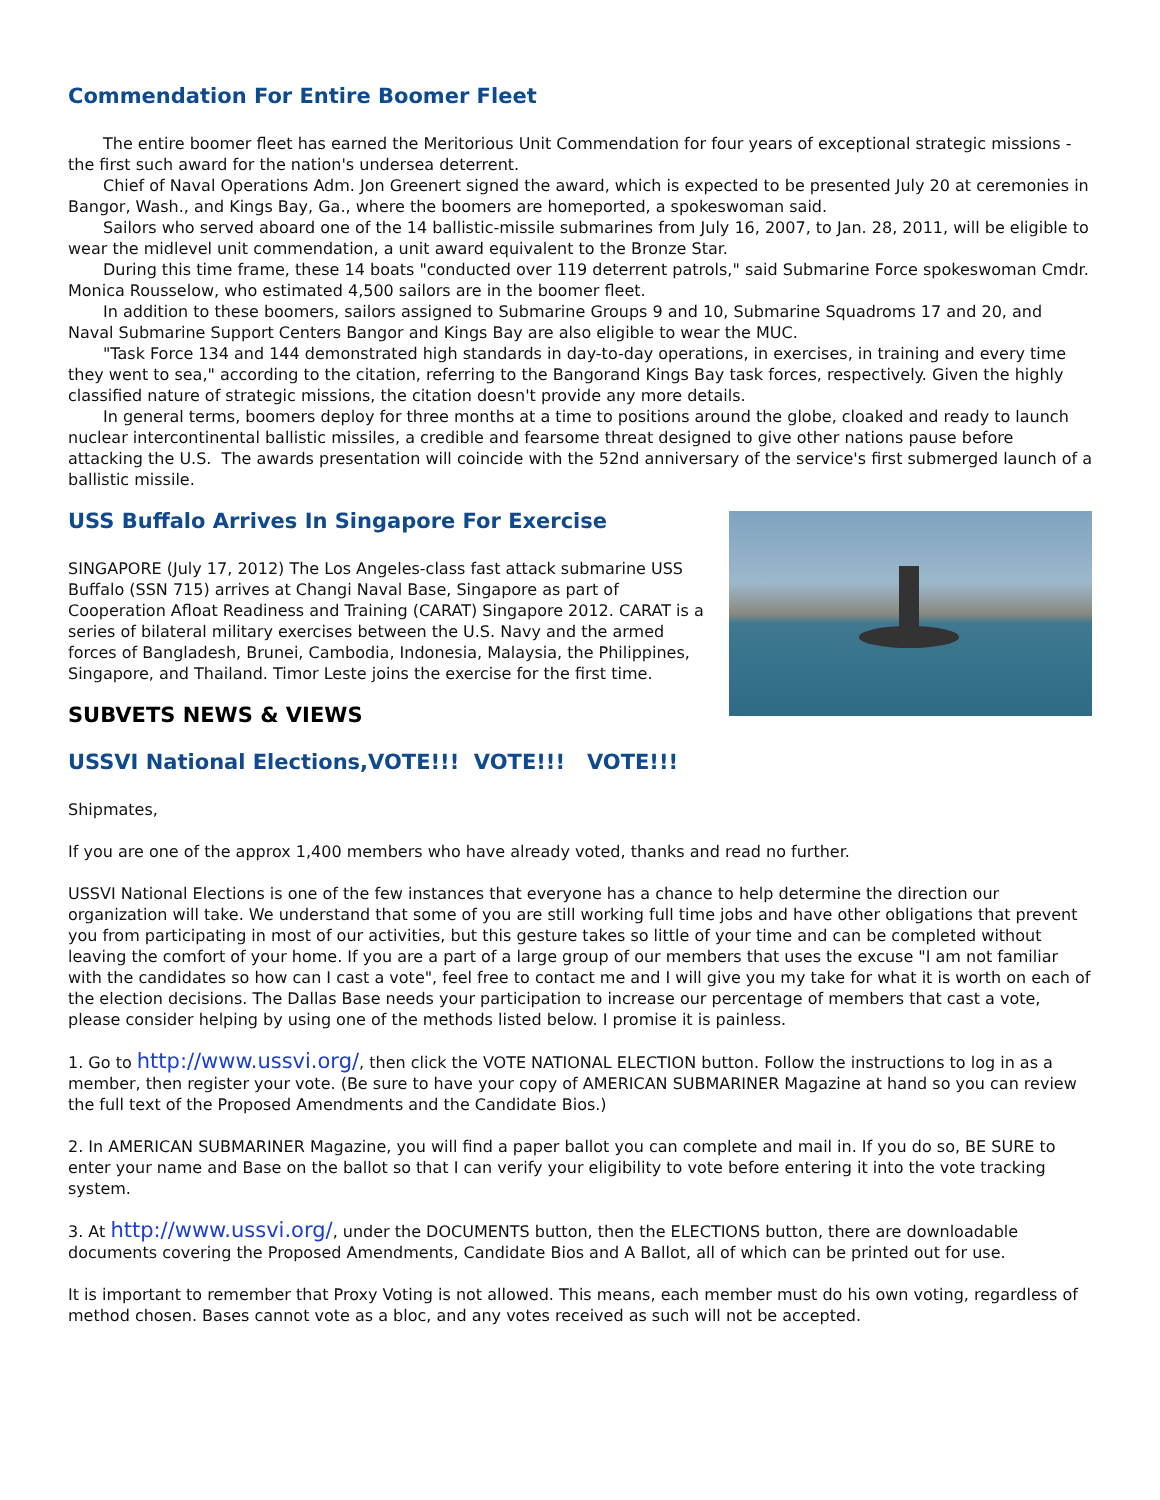Commendation For Entire Boomer Fleet
The entire boomer fleet has earned the Meritorious Unit Commendation for four years of exceptional strategic missions - the first such award for the nation's undersea deterrent.
Chief of Naval Operations Adm. Jon Greenert signed the award, which is expected to be presented July 20 at ceremonies in Bangor, Wash., and Kings Bay, Ga., where the boomers are homeported, a spokeswoman said.
Sailors who served aboard one of the 14 ballistic-missile submarines from July 16, 2007, to Jan. 28, 2011, will be eligible to wear the midlevel unit commendation, a unit award equivalent to the Bronze Star.
During this time frame, these 14 boats "conducted over 119 deterrent patrols," said Submarine Force spokeswoman Cmdr. Monica Rousselow, who estimated 4,500 sailors are in the boomer fleet.
In addition to these boomers, sailors assigned to Submarine Groups 9 and 10, Submarine Squadroms 17 and 20, and Naval Submarine Support Centers Bangor and Kings Bay are also eligible to wear the MUC.
"Task Force 134 and 144 demonstrated high standards in day-to-day operations, in exercises, in training and every time they went to sea," according to the citation, referring to the Bangorand Kings Bay task forces, respectively. Given the highly classified nature of strategic missions, the citation doesn't provide any more details.
In general terms, boomers deploy for three months at a time to positions around the globe, cloaked and ready to launch nuclear intercontinental ballistic missiles, a credible and fearsome threat designed to give other nations pause before attacking the U.S. The awards presentation will coincide with the 52nd anniversary of the service's first submerged launch of a ballistic missile.
USS Buffalo Arrives In Singapore For Exercise
SINGAPORE (July 17, 2012) The Los Angeles-class fast attack submarine USS Buffalo (SSN 715) arrives at Changi Naval Base, Singapore as part of Cooperation Afloat Readiness and Training (CARAT) Singapore 2012. CARAT is a series of bilateral military exercises between the U.S. Navy and the armed forces of Bangladesh, Brunei, Cambodia, Indonesia, Malaysia, the Philippines, Singapore, and Thailand. Timor Leste joins the exercise for the first time.
SUBVETS NEWS & VIEWS
USSVI National Elections,VOTE!!! VOTE!!! VOTE!!!
Shipmates,
If you are one of the approx 1,400 members who have already voted, thanks and read no further.
USSVI National Elections is one of the few instances that everyone has a chance to help determine the direction our organization will take. We understand that some of you are still working full time jobs and have other obligations that prevent you from participating in most of our activities, but this gesture takes so little of your time and can be completed without leaving the comfort of your home. If you are a part of a large group of our members that uses the excuse "I am not familiar with the candidates so how can I cast a vote", feel free to contact me and I will give you my take for what it is worth on each of the election decisions. The Dallas Base needs your participation to increase our percentage of members that cast a vote, please consider helping by using one of the methods listed below. I promise it is painless.
1. Go to http://www.ussvi.org/, then click the VOTE NATIONAL ELECTION button. Follow the instructions to log in as a member, then register your vote. (Be sure to have your copy of AMERICAN SUBMARINER Magazine at hand so you can review the full text of the Proposed Amendments and the Candidate Bios.)
2. In AMERICAN SUBMARINER Magazine, you will find a paper ballot you can complete and mail in. If you do so, BE SURE to enter your name and Base on the ballot so that I can verify your eligibility to vote before entering it into the vote tracking system.
3. At http://www.ussvi.org/, under the DOCUMENTS button, then the ELECTIONS button, there are downloadable documents covering the Proposed Amendments, Candidate Bios and A Ballot, all of which can be printed out for use.
It is important to remember that Proxy Voting is not allowed. This means, each member must do his own voting, regardless of method chosen. Bases cannot vote as a bloc, and any votes received as such will not be accepted.